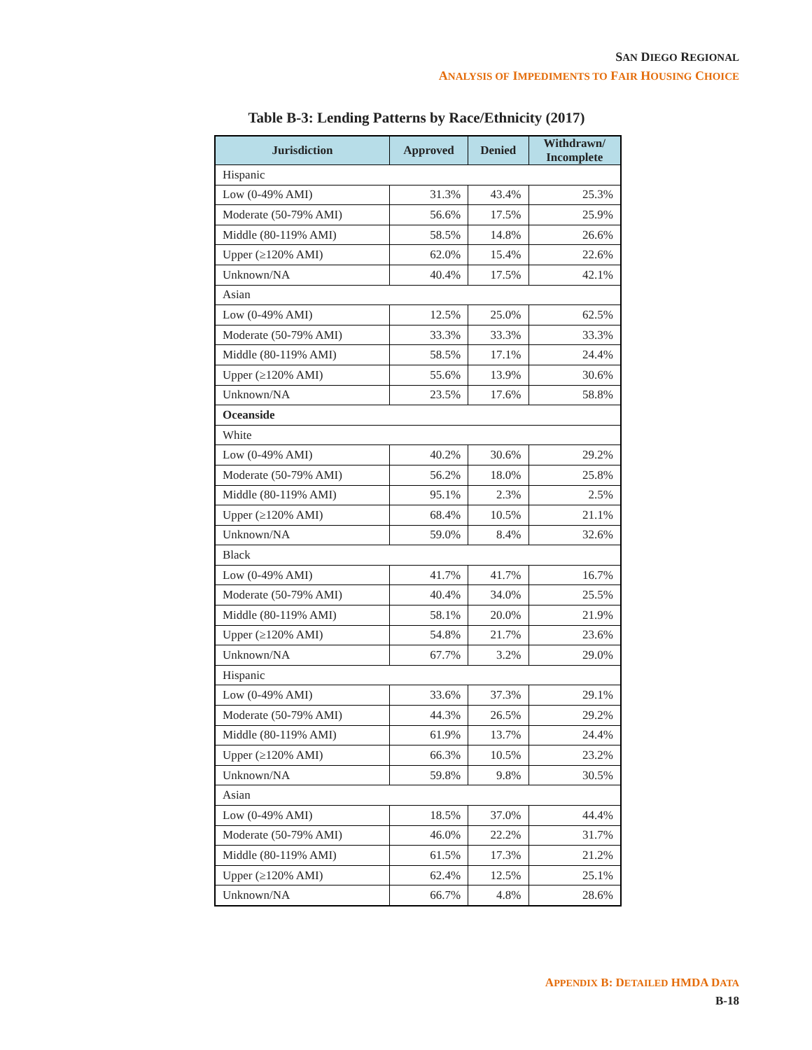SAN DIEGO REGIONAL
ANALYSIS OF IMPEDIMENTS TO FAIR HOUSING CHOICE
Table B-3: Lending Patterns by Race/Ethnicity (2017)
| Jurisdiction | Approved | Denied | Withdrawn/ Incomplete |
| --- | --- | --- | --- |
| Hispanic | | | |
| Low (0-49% AMI) | 31.3% | 43.4% | 25.3% |
| Moderate (50-79% AMI) | 56.6% | 17.5% | 25.9% |
| Middle (80-119% AMI) | 58.5% | 14.8% | 26.6% |
| Upper (≥120% AMI) | 62.0% | 15.4% | 22.6% |
| Unknown/NA | 40.4% | 17.5% | 42.1% |
| Asian | | | |
| Low (0-49% AMI) | 12.5% | 25.0% | 62.5% |
| Moderate (50-79% AMI) | 33.3% | 33.3% | 33.3% |
| Middle (80-119% AMI) | 58.5% | 17.1% | 24.4% |
| Upper (≥120% AMI) | 55.6% | 13.9% | 30.6% |
| Unknown/NA | 23.5% | 17.6% | 58.8% |
| Oceanside | | | |
| White | | | |
| Low (0-49% AMI) | 40.2% | 30.6% | 29.2% |
| Moderate (50-79% AMI) | 56.2% | 18.0% | 25.8% |
| Middle (80-119% AMI) | 95.1% | 2.3% | 2.5% |
| Upper (≥120% AMI) | 68.4% | 10.5% | 21.1% |
| Unknown/NA | 59.0% | 8.4% | 32.6% |
| Black | | | |
| Low (0-49% AMI) | 41.7% | 41.7% | 16.7% |
| Moderate (50-79% AMI) | 40.4% | 34.0% | 25.5% |
| Middle (80-119% AMI) | 58.1% | 20.0% | 21.9% |
| Upper (≥120% AMI) | 54.8% | 21.7% | 23.6% |
| Unknown/NA | 67.7% | 3.2% | 29.0% |
| Hispanic | | | |
| Low (0-49% AMI) | 33.6% | 37.3% | 29.1% |
| Moderate (50-79% AMI) | 44.3% | 26.5% | 29.2% |
| Middle (80-119% AMI) | 61.9% | 13.7% | 24.4% |
| Upper (≥120% AMI) | 66.3% | 10.5% | 23.2% |
| Unknown/NA | 59.8% | 9.8% | 30.5% |
| Asian | | | |
| Low (0-49% AMI) | 18.5% | 37.0% | 44.4% |
| Moderate (50-79% AMI) | 46.0% | 22.2% | 31.7% |
| Middle (80-119% AMI) | 61.5% | 17.3% | 21.2% |
| Upper (≥120% AMI) | 62.4% | 12.5% | 25.1% |
| Unknown/NA | 66.7% | 4.8% | 28.6% |
APPENDIX B: DETAILED HMDA DATA
B-18